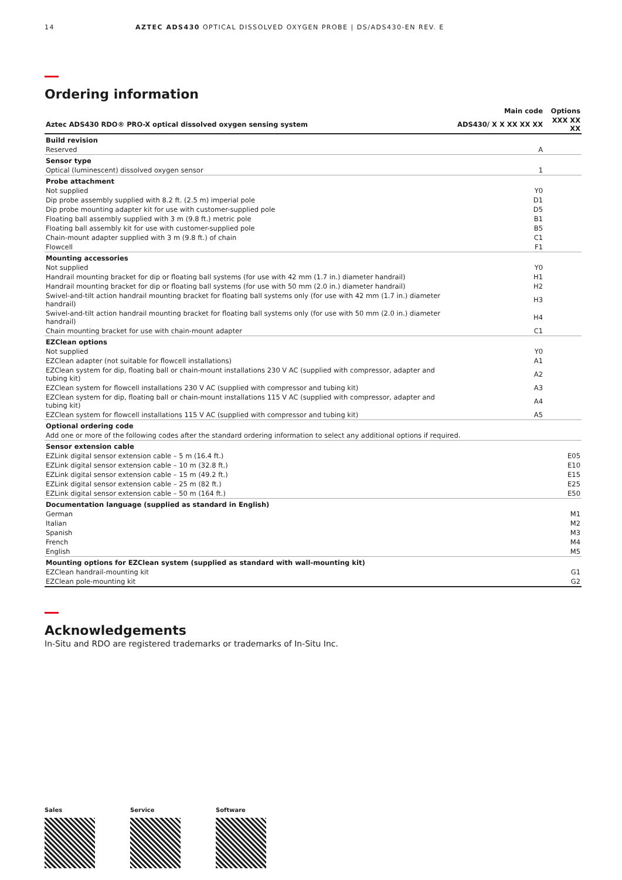14 AZTEC ADS430 OPTICAL DISSOLVED OXYGEN PROBE | DS/ADS430-EN REV. E
Ordering information
| | Main code | Options |
| Aztec ADS430 RDO® PRO-X optical dissolved oxygen sensing system | ADS430/ X X XX XX XX | XXX XX XX |
| Build revision | | |
| Reserved | A | |
| Sensor type | | |
| Optical (luminescent) dissolved oxygen sensor | 1 | |
| Probe attachment | | |
| Not supplied | Y0 | |
| Dip probe assembly supplied with 8.2 ft. (2.5 m) imperial pole | D1 | |
| Dip probe mounting adapter kit for use with customer-supplied pole | D5 | |
| Floating ball assembly supplied with 3 m (9.8 ft.) metric pole | B1 | |
| Floating ball assembly kit for use with customer-supplied pole | B5 | |
| Chain-mount adapter supplied with 3 m (9.8 ft.) of chain | C1 | |
| Flowcell | F1 | |
| Mounting accessories | | |
| Not supplied | Y0 | |
| Handrail mounting bracket for dip or floating ball systems (for use with 42 mm (1.7 in.) diameter handrail) | H1 | |
| Handrail mounting bracket for dip or floating ball systems (for use with 50 mm (2.0 in.) diameter handrail) | H2 | |
| Swivel-and-tilt action handrail mounting bracket for floating ball systems only (for use with 42 mm (1.7 in.) diameter handrail) | H3 | |
| Swivel-and-tilt action handrail mounting bracket for floating ball systems only (for use with 50 mm (2.0 in.) diameter handrail) | H4 | |
| Chain mounting bracket for use with chain-mount adapter | C1 | |
| EZClean options | | |
| Not supplied | Y0 | |
| EZClean adapter (not suitable for flowcell installations) | A1 | |
| EZClean system for dip, floating ball or chain-mount installations 230 V AC (supplied with compressor, adapter and tubing kit) | A2 | |
| EZClean system for flowcell installations 230 V AC (supplied with compressor and tubing kit) | A3 | |
| EZClean system for dip, floating ball or chain-mount installations 115 V AC (supplied with compressor, adapter and tubing kit) | A4 | |
| EZClean system for flowcell installations 115 V AC (supplied with compressor and tubing kit) | A5 | |
| Optional ordering code | | |
| Add one or more of the following codes after the standard ordering information to select any additional options if required. | | |
| Sensor extension cable | | |
| EZLink digital sensor extension cable – 5 m (16.4 ft.) | | E05 |
| EZLink digital sensor extension cable – 10 m (32.8 ft.) | | E10 |
| EZLink digital sensor extension cable – 15 m (49.2 ft.) | | E15 |
| EZLink digital sensor extension cable – 25 m (82 ft.) | | E25 |
| EZLink digital sensor extension cable – 50 m (164 ft.) | | E50 |
| Documentation language (supplied as standard in English) | | |
| German | | M1 |
| Italian | | M2 |
| Spanish | | M3 |
| French | | M4 |
| English | | M5 |
| Mounting options for EZClean system (supplied as standard with wall-mounting kit) | | |
| EZClean handrail-mounting kit | | G1 |
| EZClean pole-mounting kit | | G2 |
Acknowledgements
In-Situ and RDO are registered trademarks or trademarks of In-Situ Inc.
Sales Service Software